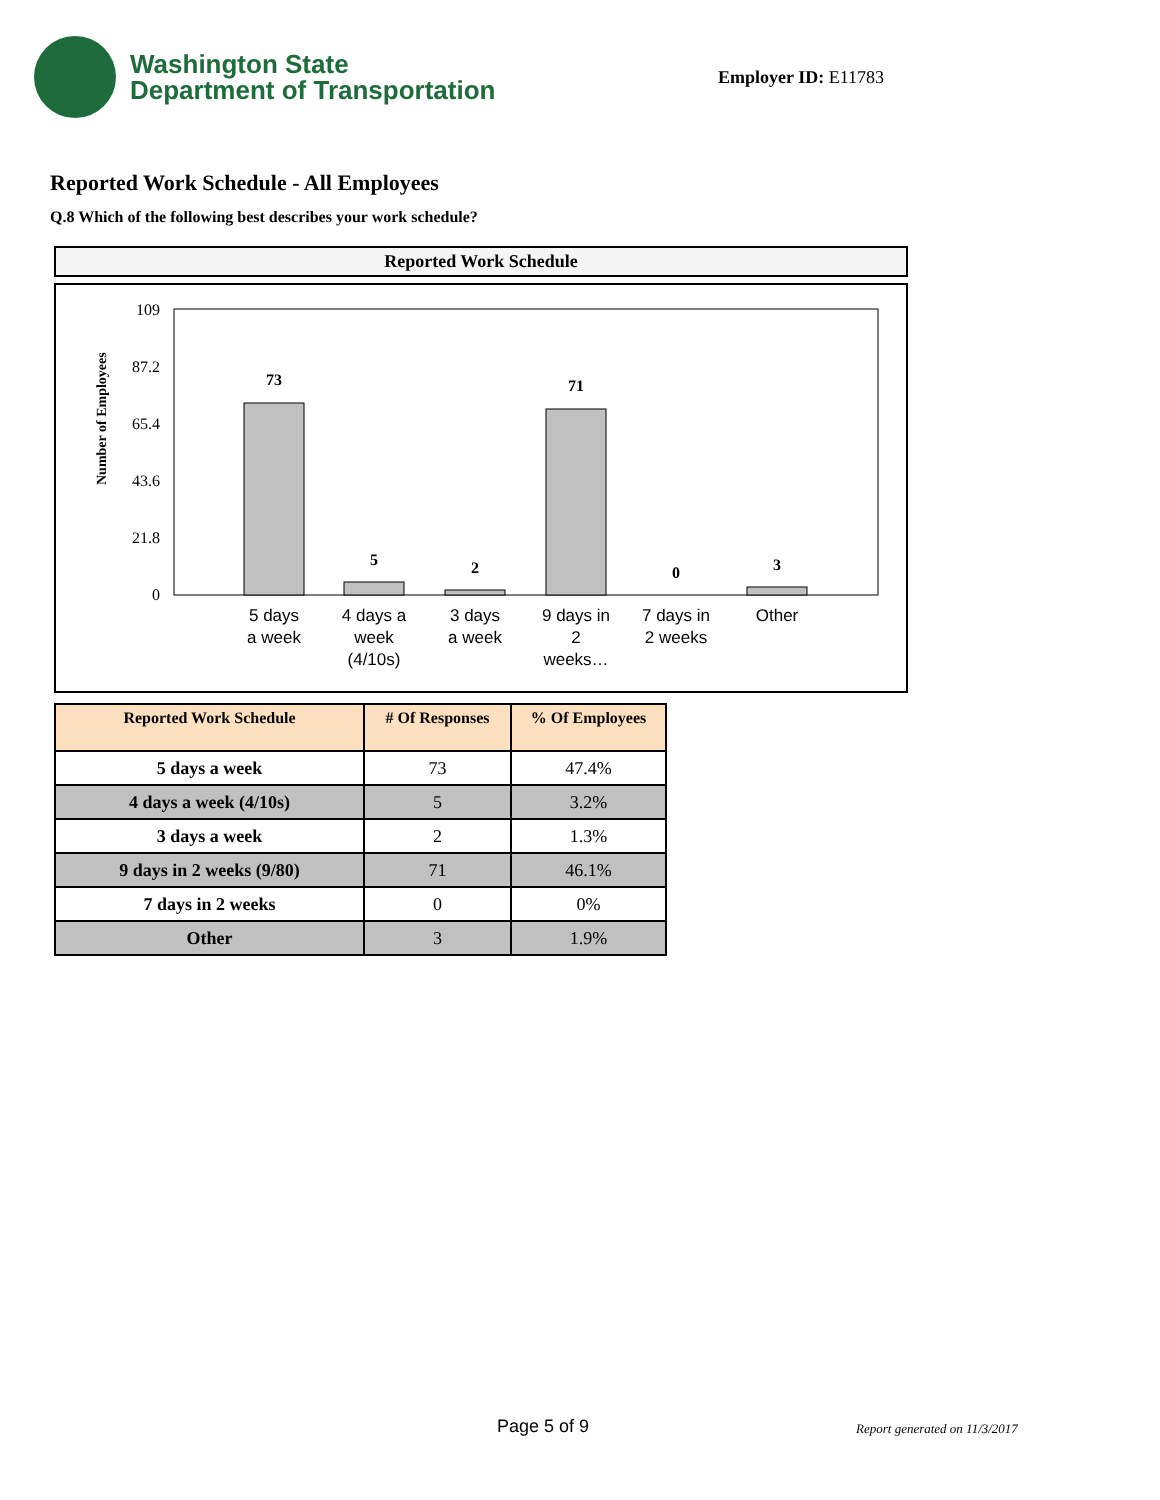Washington State
Department of Transportation
Employer ID: E11783
Reported Work Schedule - All Employees
Q.8 Which of the following best describes your work schedule?
Reported Work Schedule
Number of Employees
109
87.2
65.4
43.6
21.8
0
73
5
2
71
0
3
5 days
a week
4 days a
week
(4/10s)
3 days
a week
9 days in
2
weeks…
7 days in
2 weeks
Other
| Reported Work Schedule | # Of Responses | % Of Employees |
| --- | --- | --- |
| 5 days a week | 73 | 47.4% |
| 4 days a week (4/10s) | 5 | 3.2% |
| 3 days a week | 2 | 1.3% |
| 9 days in 2 weeks (9/80) | 71 | 46.1% |
| 7 days in 2 weeks | 0 | 0% |
| Other | 3 | 1.9% |
Page 5 of 9 Report generated on 11/3/2017